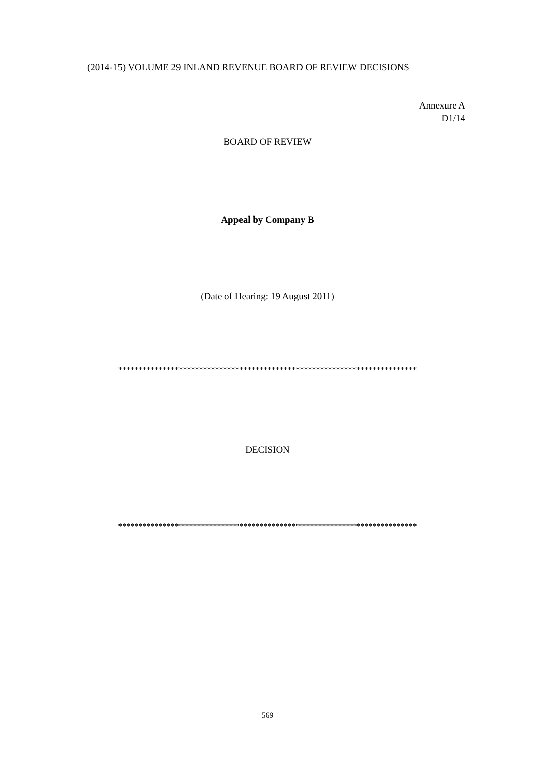(2014-15) VOLUME 29 INLAND REVENUE BOARD OF REVIEW DECISIONS
Annexure A
D1/14
BOARD OF REVIEW
Appeal by Company B
(Date of Hearing: 19 August 2011)
**************************************************************************
DECISION
**************************************************************************
569